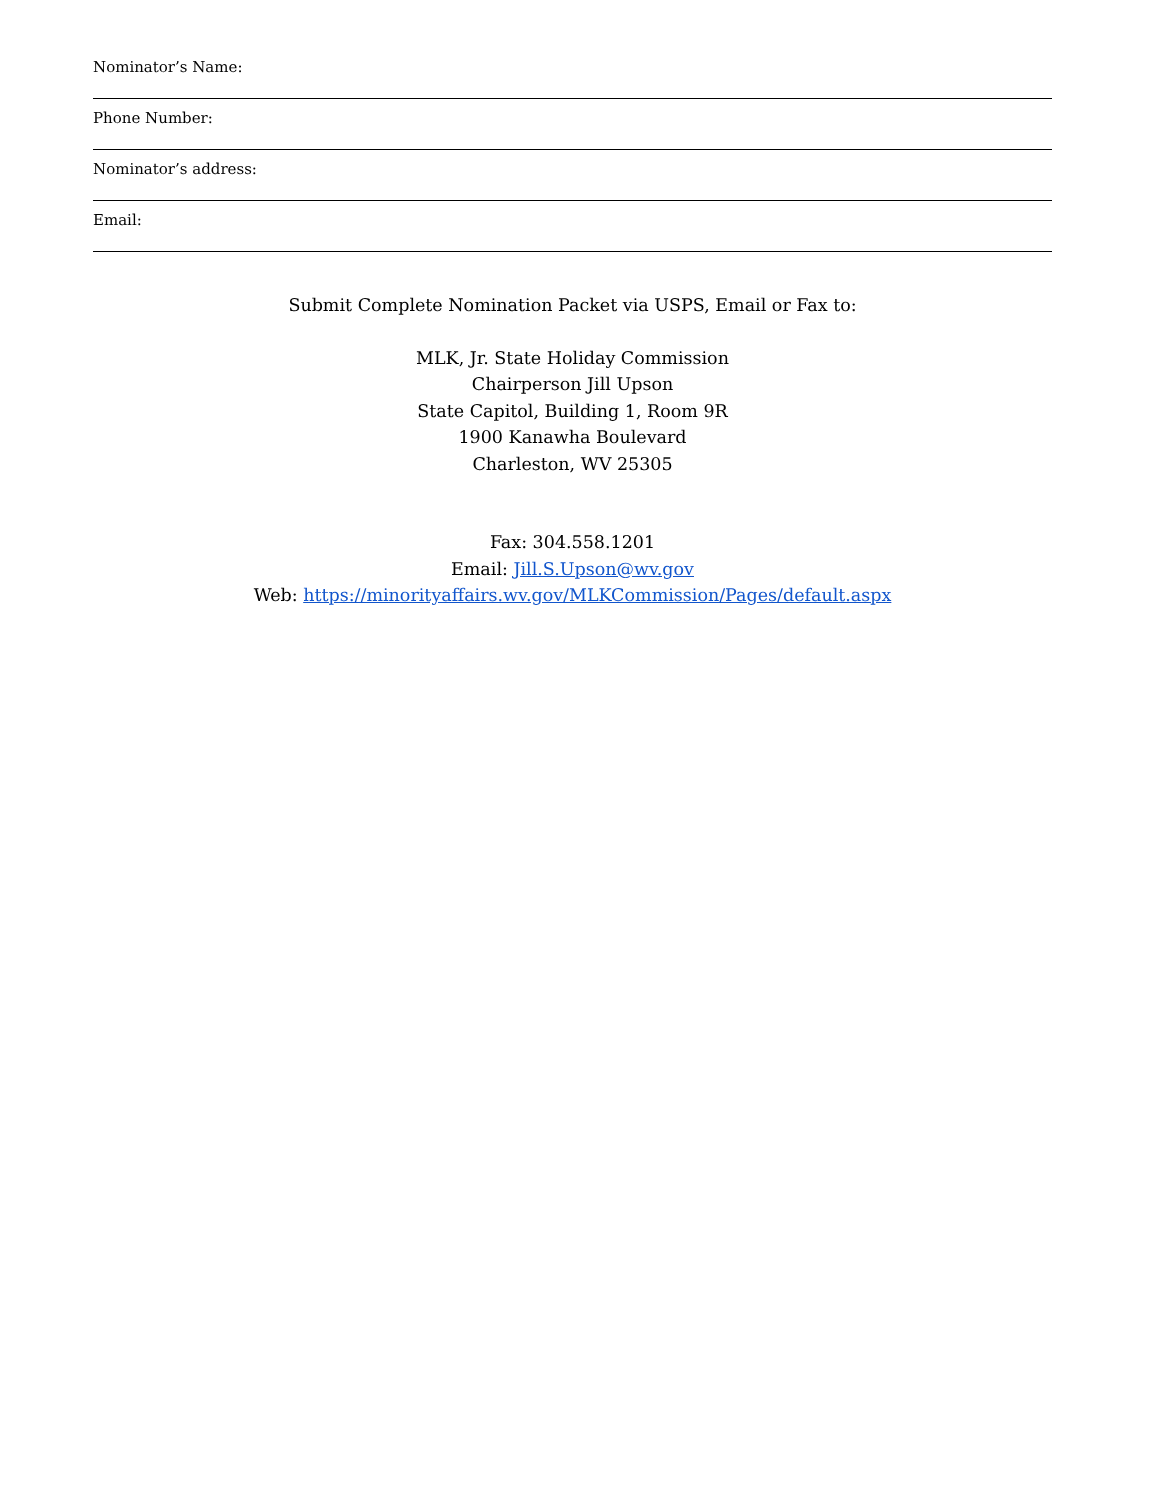Nominator’s Name:
Phone Number:
Nominator’s address:
Email:
Submit Complete Nomination Packet via USPS, Email or Fax to:
MLK, Jr. State Holiday Commission
Chairperson Jill Upson
State Capitol, Building 1, Room 9R
1900 Kanawha Boulevard
Charleston, WV 25305
Fax: 304.558.1201
Email: Jill.S.Upson@wv.gov
Web: https://minorityaffairs.wv.gov/MLKCommission/Pages/default.aspx